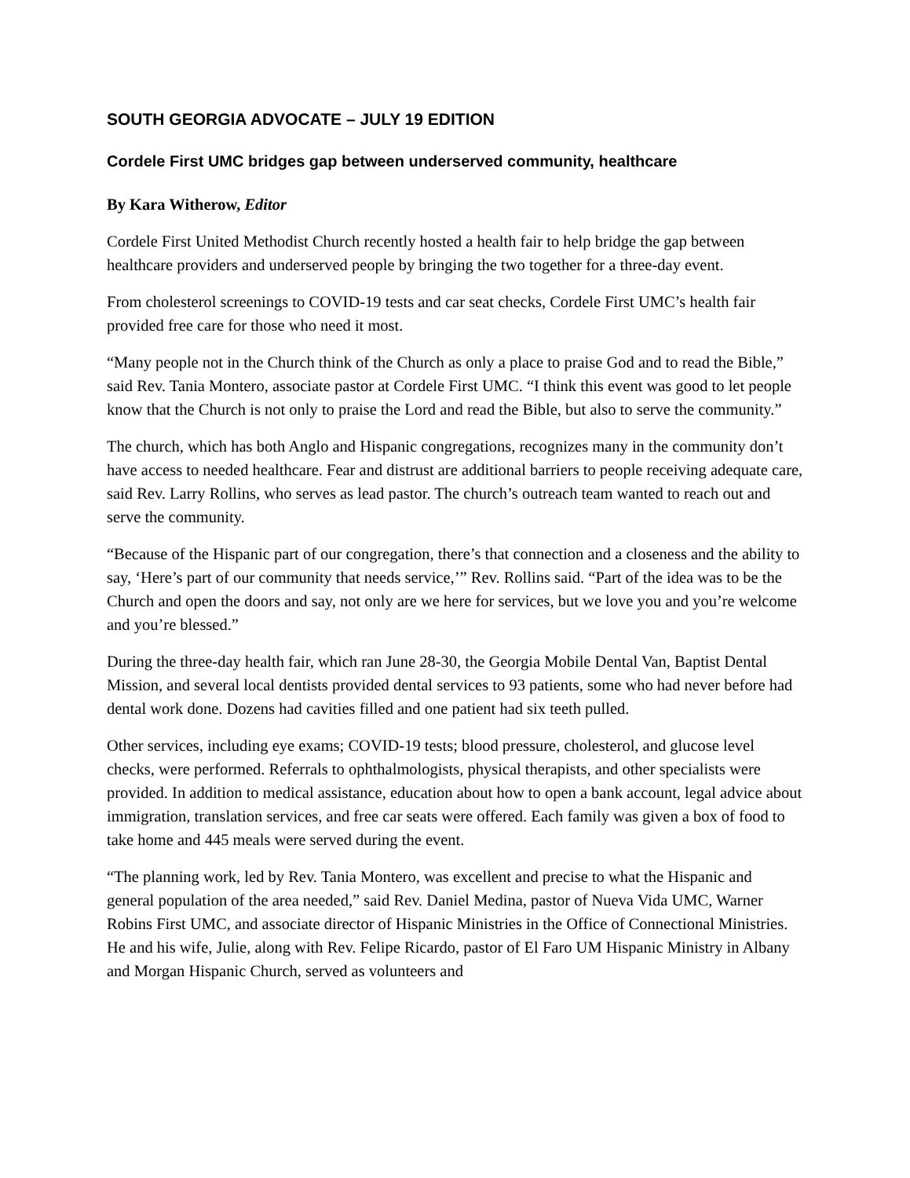SOUTH GEORGIA ADVOCATE – JULY 19 EDITION
Cordele First UMC bridges gap between underserved community, healthcare
By Kara Witherow, Editor
Cordele First United Methodist Church recently hosted a health fair to help bridge the gap between healthcare providers and underserved people by bringing the two together for a three-day event.
From cholesterol screenings to COVID-19 tests and car seat checks, Cordele First UMC’s health fair provided free care for those who need it most.
“Many people not in the Church think of the Church as only a place to praise God and to read the Bible,” said Rev. Tania Montero, associate pastor at Cordele First UMC. “I think this event was good to let people know that the Church is not only to praise the Lord and read the Bible, but also to serve the community.”
The church, which has both Anglo and Hispanic congregations, recognizes many in the community don’t have access to needed healthcare. Fear and distrust are additional barriers to people receiving adequate care, said Rev. Larry Rollins, who serves as lead pastor. The church’s outreach team wanted to reach out and serve the community.
“Because of the Hispanic part of our congregation, there’s that connection and a closeness and the ability to say, ‘Here’s part of our community that needs service,’” Rev. Rollins said. “Part of the idea was to be the Church and open the doors and say, not only are we here for services, but we love you and you’re welcome and you’re blessed.”
During the three-day health fair, which ran June 28-30, the Georgia Mobile Dental Van, Baptist Dental Mission, and several local dentists provided dental services to 93 patients, some who had never before had dental work done. Dozens had cavities filled and one patient had six teeth pulled.
Other services, including eye exams; COVID-19 tests; blood pressure, cholesterol, and glucose level checks, were performed. Referrals to ophthalmologists, physical therapists, and other specialists were provided. In addition to medical assistance, education about how to open a bank account, legal advice about immigration, translation services, and free car seats were offered. Each family was given a box of food to take home and 445 meals were served during the event.
“The planning work, led by Rev. Tania Montero, was excellent and precise to what the Hispanic and general population of the area needed,” said Rev. Daniel Medina, pastor of Nueva Vida UMC, Warner Robins First UMC, and associate director of Hispanic Ministries in the Office of Connectional Ministries. He and his wife, Julie, along with Rev. Felipe Ricardo, pastor of El Faro UM Hispanic Ministry in Albany and Morgan Hispanic Church, served as volunteers and